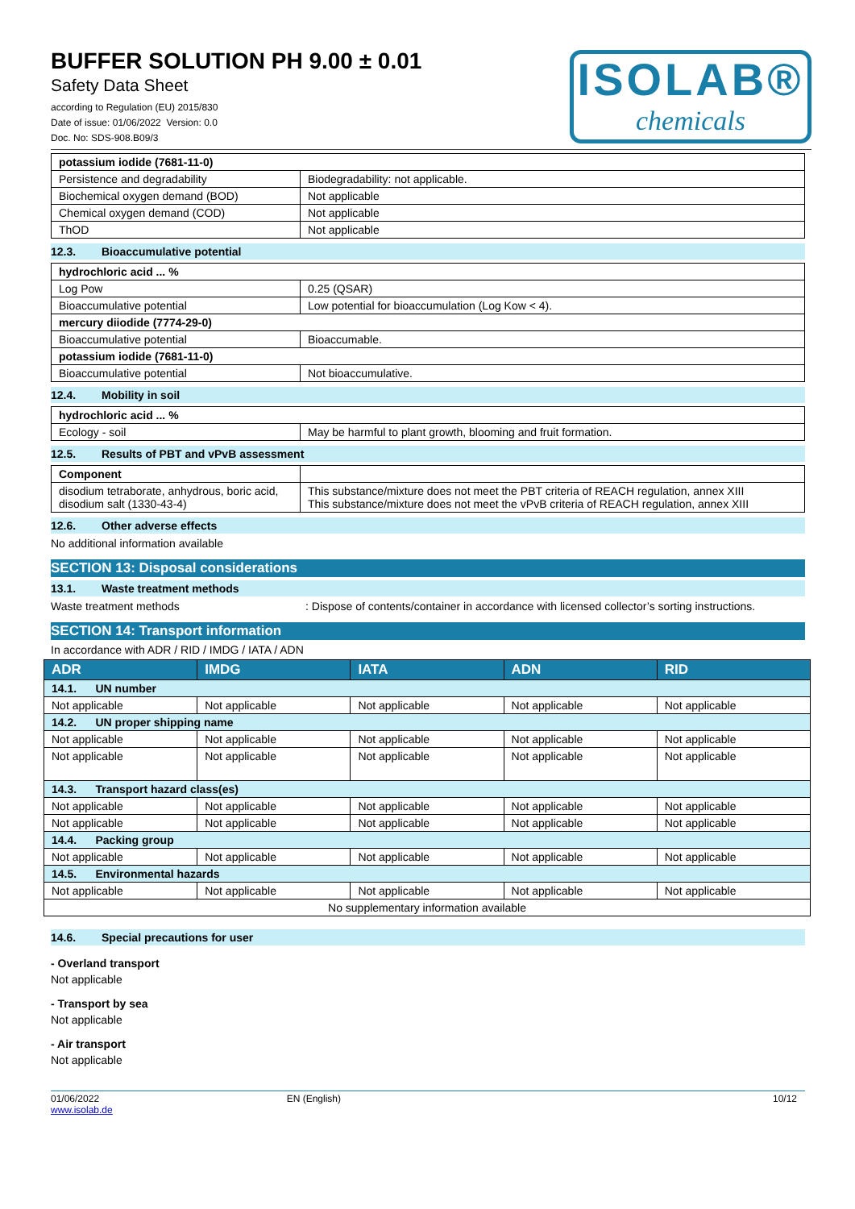BUFFER SOLUTION PH 9.00 ± 0.01
Safety Data Sheet
according to Regulation (EU) 2015/830
Date of issue: 01/06/2022 Version: 0.0
Doc. No: SDS-908.B09/3
ISOLAB®
chemicals
| potassium iodide (7681-11-0) | |
| Persistence and degradability | Biodegradability: not applicable. |
| Biochemical oxygen demand (BOD) | Not applicable |
| Chemical oxygen demand (COD) | Not applicable |
| ThOD | Not applicable |
12.3. Bioaccumulative potential
| hydrochloric acid ... % | |
| Log Pow | 0.25 (QSAR) |
| Bioaccumulative potential | Low potential for bioaccumulation (Log Kow < 4). |
| mercury diiodide (7774-29-0) | |
| Bioaccumulative potential | Bioaccumable. |
| potassium iodide (7681-11-0) | |
| Bioaccumulative potential | Not bioaccumulative. |
12.4. Mobility in soil
| hydrochloric acid ... % | |
| Ecology - soil | May be harmful to plant growth, blooming and fruit formation. |
12.5. Results of PBT and vPvB assessment
| Component | |
| disodium tetraborate, anhydrous, boric acid, disodium salt (1330-43-4) | This substance/mixture does not meet the PBT criteria of REACH regulation, annex XIII This substance/mixture does not meet the vPvB criteria of REACH regulation, annex XIII |
12.6. Other adverse effects
No additional information available
SECTION 13: Disposal considerations
13.1. Waste treatment methods
Waste treatment methods: Dispose of contents/container in accordance with licensed collector’s sorting instructions.
SECTION 14: Transport information
In accordance with ADR / RID / IMDG / IATA / ADN
| ADR | IMDG | IATA | ADN | RID |
| --- | --- | --- | --- | --- |
| 14.1. UN number | | | | |
| Not applicable | Not applicable | Not applicable | Not applicable | Not applicable |
| 14.2. UN proper shipping name | | | | |
| Not applicable | Not applicable | Not applicable | Not applicable | Not applicable |
| Not applicable | Not applicable | Not applicable | Not applicable | Not applicable |
| 14.3. Transport hazard class(es) | | | | |
| Not applicable | Not applicable | Not applicable | Not applicable | Not applicable |
| Not applicable | Not applicable | Not applicable | Not applicable | Not applicable |
| 14.4. Packing group | | | | |
| Not applicable | Not applicable | Not applicable | Not applicable | Not applicable |
| 14.5. Environmental hazards | | | | |
| Not applicable | Not applicable | Not applicable | Not applicable | Not applicable |
| No supplementary information available | | | | |
14.6. Special precautions for user
- Overland transport
Not applicable
- Transport by sea
Not applicable
- Air transport
Not applicable
01/06/2022
www.isolab.de EN (English) 10/12